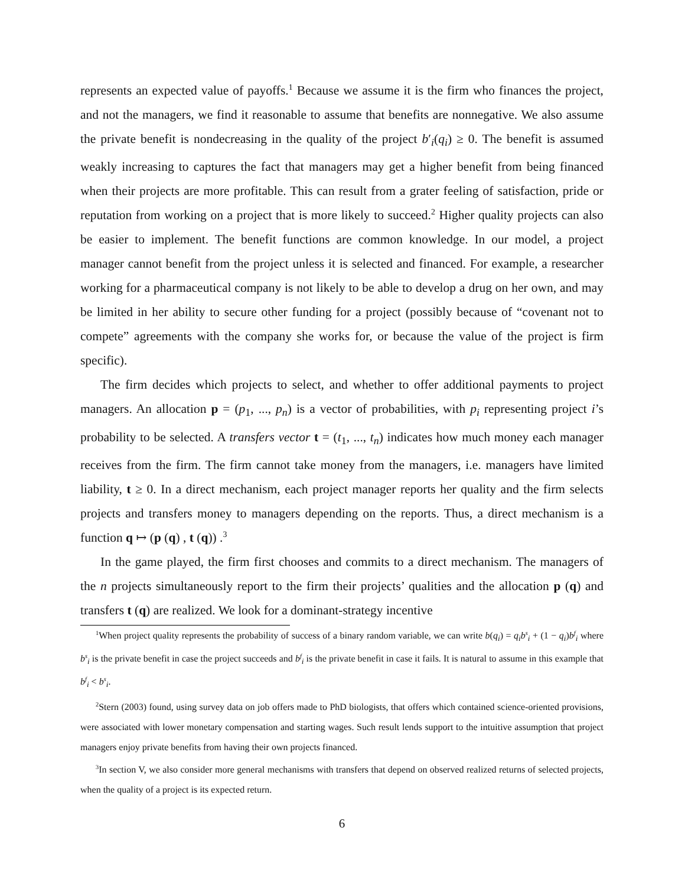represents an expected value of payoffs.<sup>1</sup> Because we assume it is the firm who finances the project, and not the managers, we find it reasonable to assume that benefits are nonnegative. We also assume the private benefit is nondecreasing in the quality of the project b′<sub>i</sub>(q<sub>i</sub>) ≥ 0. The benefit is assumed weakly increasing to captures the fact that managers may get a higher benefit from being financed when their projects are more profitable. This can result from a grater feeling of satisfaction, pride or reputation from working on a project that is more likely to succeed.<sup>2</sup> Higher quality projects can also be easier to implement. The benefit functions are common knowledge. In our model, a project manager cannot benefit from the project unless it is selected and financed. For example, a researcher working for a pharmaceutical company is not likely to be able to develop a drug on her own, and may be limited in her ability to secure other funding for a project (possibly because of “covenant not to compete” agreements with the company she works for, or because the value of the project is firm specific).
The firm decides which projects to select, and whether to offer additional payments to project managers. An allocation p = (p<sub>1</sub>, ..., p<sub>n</sub>) is a vector of probabilities, with p<sub>i</sub> representing project i’s probability to be selected. A transfers vector t = (t<sub>1</sub>, ..., t<sub>n</sub>) indicates how much money each manager receives from the firm. The firm cannot take money from the managers, i.e. managers have limited liability, t ≥ 0. In a direct mechanism, each project manager reports her quality and the firm selects projects and transfers money to managers depending on the reports. Thus, a direct mechanism is a function q ↦ (p (q) , t (q)) .<sup>3</sup>
In the game played, the firm first chooses and commits to a direct mechanism. The managers of the n projects simultaneously report to the firm their projects’ qualities and the allocation p (q) and transfers t (q) are realized. We look for a dominant-strategy incentive
<sup>1</sup> When project quality represents the probability of success of a binary random variable, we can write b(q<sub>i</sub>) = q<sub>i</sub>b<sup>s</sup><sub>i</sub> + (1 − q<sub>i</sub>)b<sup>f</sup><sub>i</sub> where b<sup>s</sup><sub>i</sub> is the private benefit in case the project succeeds and b<sup>f</sup><sub>i</sub> is the private benefit in case it fails. It is natural to assume in this example that b<sup>f</sup><sub>i</sub> < b<sup>s</sup><sub>i</sub>.
<sup>2</sup> Stern (2003) found, using survey data on job offers made to PhD biologists, that offers which contained science-oriented provisions, were associated with lower monetary compensation and starting wages. Such result lends support to the intuitive assumption that project managers enjoy private benefits from having their own projects financed.
<sup>3</sup> In section V, we also consider more general mechanisms with transfers that depend on observed realized returns of selected projects, when the quality of a project is its expected return.
6